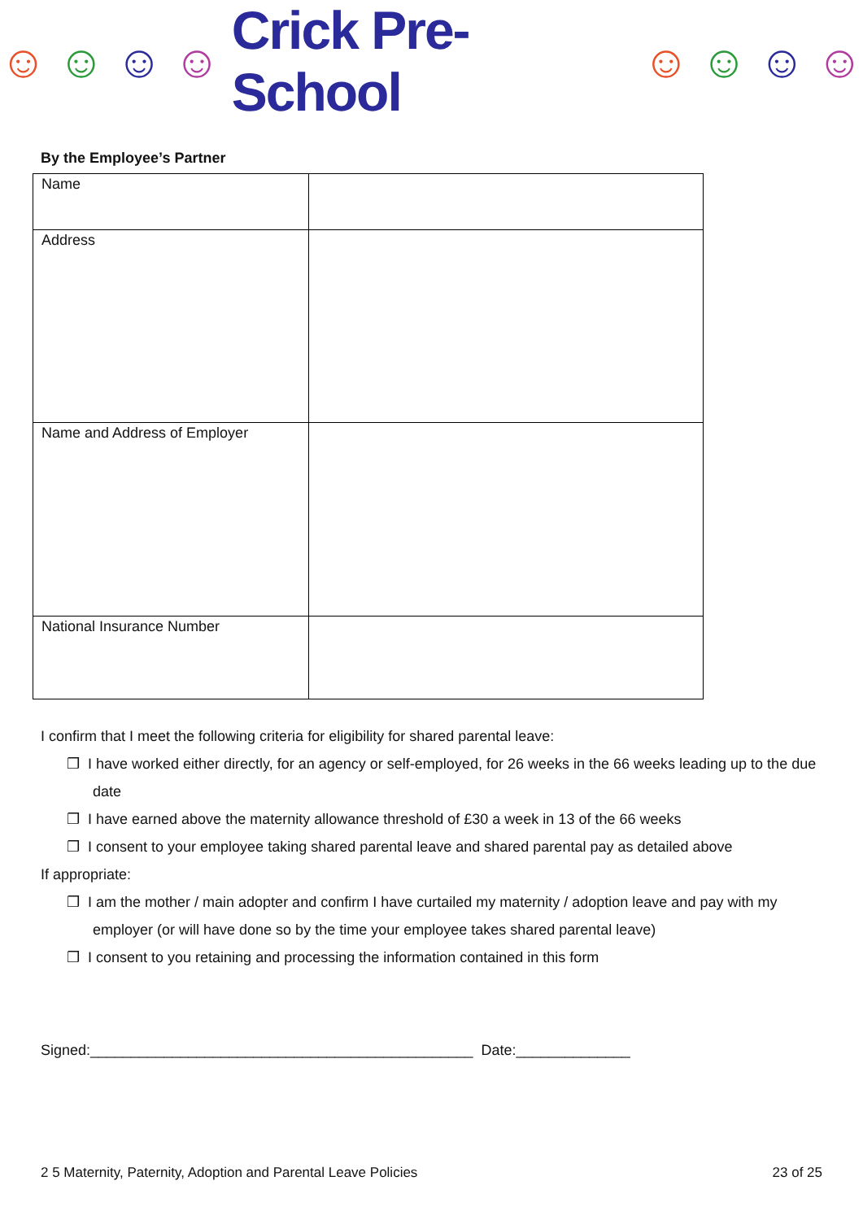☺ ☺ ☺ ☺ Crick Pre-School ☺ ☺ ☺ ☺
By the Employee’s Partner
| Name | |
| Address | |
| Name and Address of Employer | |
| National Insurance Number | |
I confirm that I meet the following criteria for eligibility for shared parental leave:
❒ I have worked either directly, for an agency or self-employed, for 26 weeks in the 66 weeks leading up to the due date
❒ I have earned above the maternity allowance threshold of £30 a week in 13 of the 66 weeks
❒ I consent to your employee taking shared parental leave and shared parental pay as detailed above
If appropriate:
❒ I am the mother / main adopter and confirm I have curtailed my maternity / adoption leave and pay with my employer (or will have done so by the time your employee takes shared parental leave)
❒ I consent to you retaining and processing the information contained in this form
Signed:_______________________________________________ Date:______________
2 5 Maternity, Paternity, Adoption and Parental Leave Policies 23 of 25